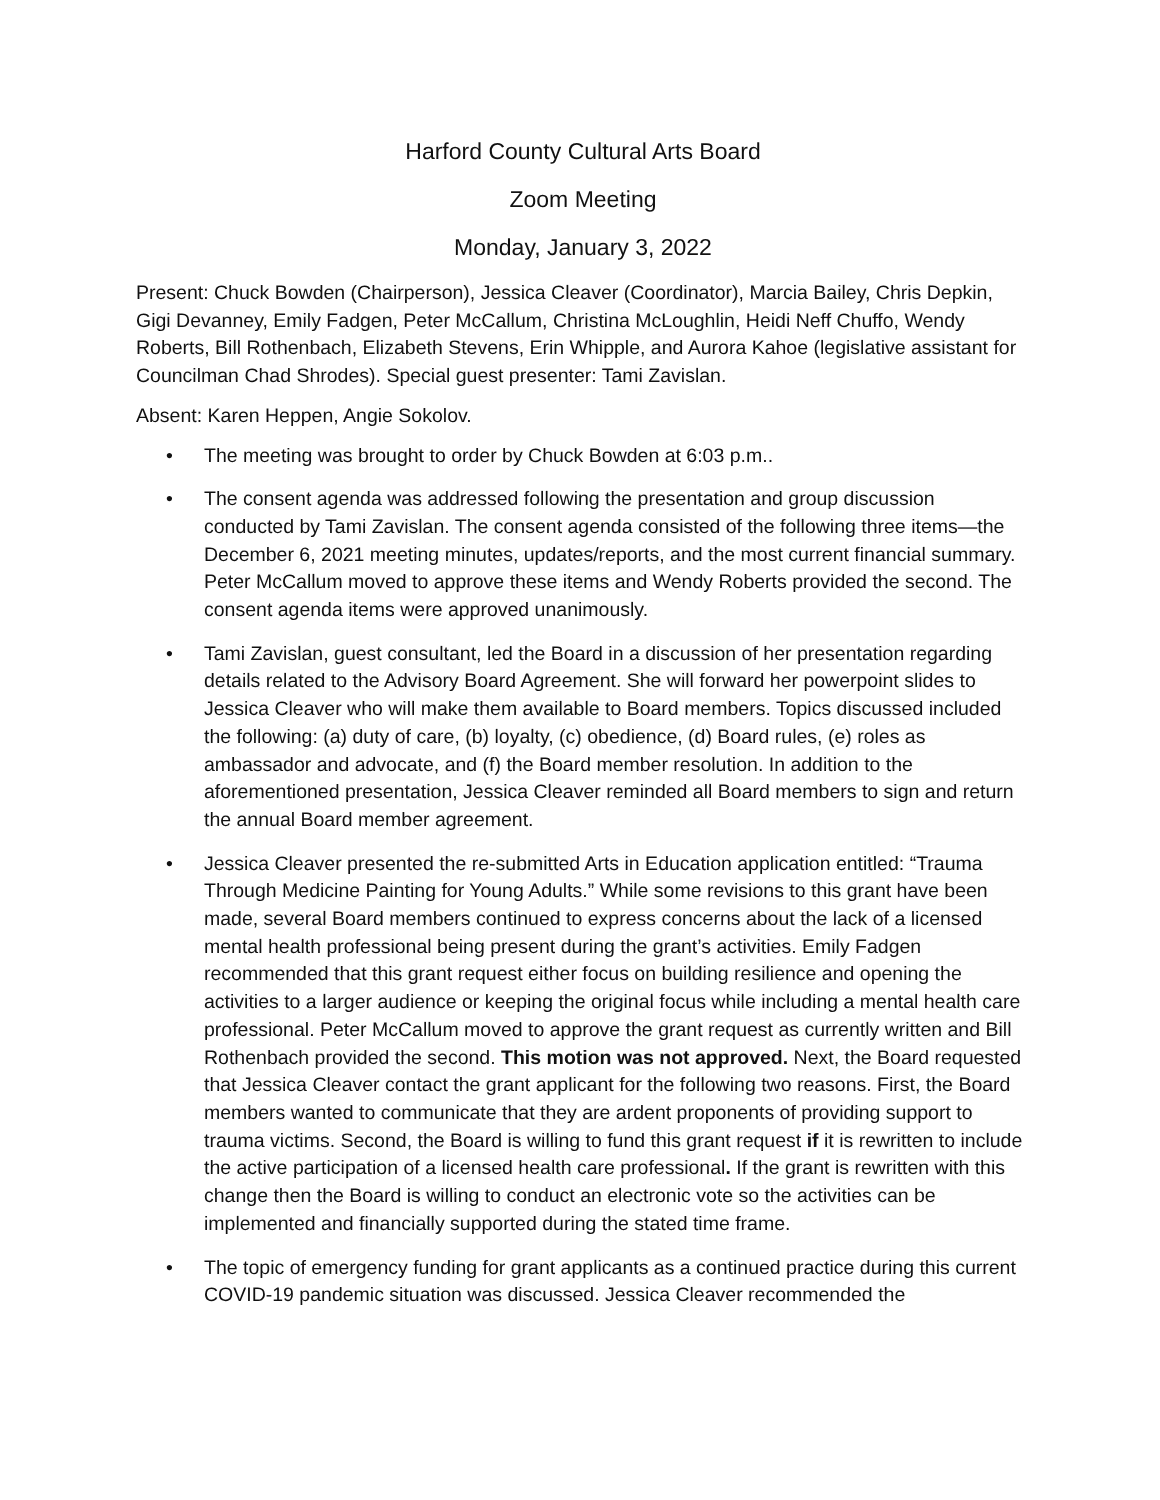Harford County Cultural Arts Board
Zoom Meeting
Monday, January 3, 2022
Present: Chuck Bowden (Chairperson), Jessica Cleaver (Coordinator), Marcia Bailey, Chris Depkin, Gigi Devanney, Emily Fadgen, Peter McCallum, Christina McLoughlin, Heidi Neff Chuffo, Wendy Roberts, Bill Rothenbach, Elizabeth Stevens, Erin Whipple, and Aurora Kahoe (legislative assistant for Councilman Chad Shrodes). Special guest presenter: Tami Zavislan.
Absent: Karen Heppen, Angie Sokolov.
• The meeting was brought to order by Chuck Bowden at 6:03 p.m..
• The consent agenda was addressed following the presentation and group discussion conducted by Tami Zavislan. The consent agenda consisted of the following three items—the December 6, 2021 meeting minutes, updates/reports, and the most current financial summary. Peter McCallum moved to approve these items and Wendy Roberts provided the second. The consent agenda items were approved unanimously.
• Tami Zavislan, guest consultant, led the Board in a discussion of her presentation regarding details related to the Advisory Board Agreement. She will forward her powerpoint slides to Jessica Cleaver who will make them available to Board members. Topics discussed included the following: (a) duty of care, (b) loyalty, (c) obedience, (d) Board rules, (e) roles as ambassador and advocate, and (f) the Board member resolution. In addition to the aforementioned presentation, Jessica Cleaver reminded all Board members to sign and return the annual Board member agreement.
• Jessica Cleaver presented the re-submitted Arts in Education application entitled: “Trauma Through Medicine Painting for Young Adults.” While some revisions to this grant have been made, several Board members continued to express concerns about the lack of a licensed mental health professional being present during the grant’s activities. Emily Fadgen recommended that this grant request either focus on building resilience and opening the activities to a larger audience or keeping the original focus while including a mental health care professional. Peter McCallum moved to approve the grant request as currently written and Bill Rothenbach provided the second. This motion was not approved. Next, the Board requested that Jessica Cleaver contact the grant applicant for the following two reasons. First, the Board members wanted to communicate that they are ardent proponents of providing support to trauma victims. Second, the Board is willing to fund this grant request if it is rewritten to include the active participation of a licensed health care professional. If the grant is rewritten with this change then the Board is willing to conduct an electronic vote so the activities can be implemented and financially supported during the stated time frame.
• The topic of emergency funding for grant applicants as a continued practice during this current COVID-19 pandemic situation was discussed. Jessica Cleaver recommended the